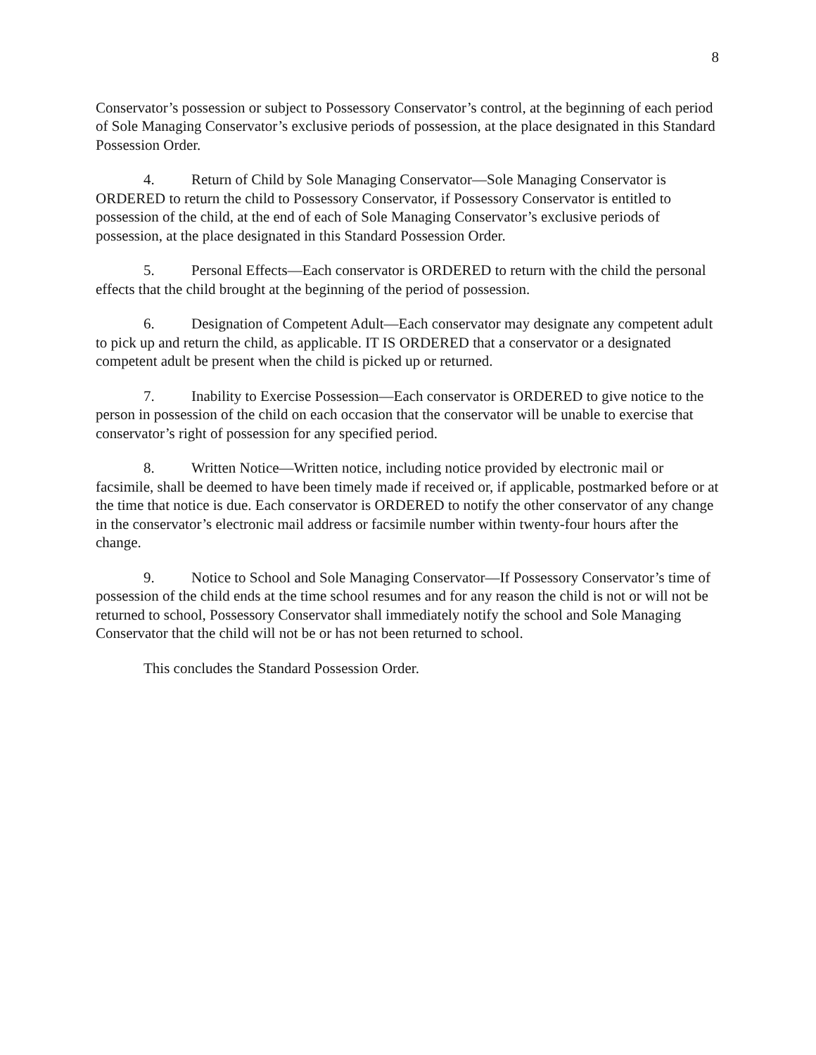8
Conservator’s possession or subject to Possessory Conservator’s control, at the beginning of each period of Sole Managing Conservator’s exclusive periods of possession, at the place designated in this Standard Possession Order.
4. Return of Child by Sole Managing Conservator—Sole Managing Conservator is ORDERED to return the child to Possessory Conservator, if Possessory Conservator is entitled to possession of the child, at the end of each of Sole Managing Conservator’s exclusive periods of possession, at the place designated in this Standard Possession Order.
5. Personal Effects—Each conservator is ORDERED to return with the child the personal effects that the child brought at the beginning of the period of possession.
6. Designation of Competent Adult—Each conservator may designate any competent adult to pick up and return the child, as applicable. IT IS ORDERED that a conservator or a designated competent adult be present when the child is picked up or returned.
7. Inability to Exercise Possession—Each conservator is ORDERED to give notice to the person in possession of the child on each occasion that the conservator will be unable to exercise that conservator’s right of possession for any specified period.
8. Written Notice—Written notice, including notice provided by electronic mail or facsimile, shall be deemed to have been timely made if received or, if applicable, postmarked before or at the time that notice is due. Each conservator is ORDERED to notify the other conservator of any change in the conservator’s electronic mail address or facsimile number within twenty-four hours after the change.
9. Notice to School and Sole Managing Conservator—If Possessory Conservator’s time of possession of the child ends at the time school resumes and for any reason the child is not or will not be returned to school, Possessory Conservator shall immediately notify the school and Sole Managing Conservator that the child will not be or has not been returned to school.
This concludes the Standard Possession Order.